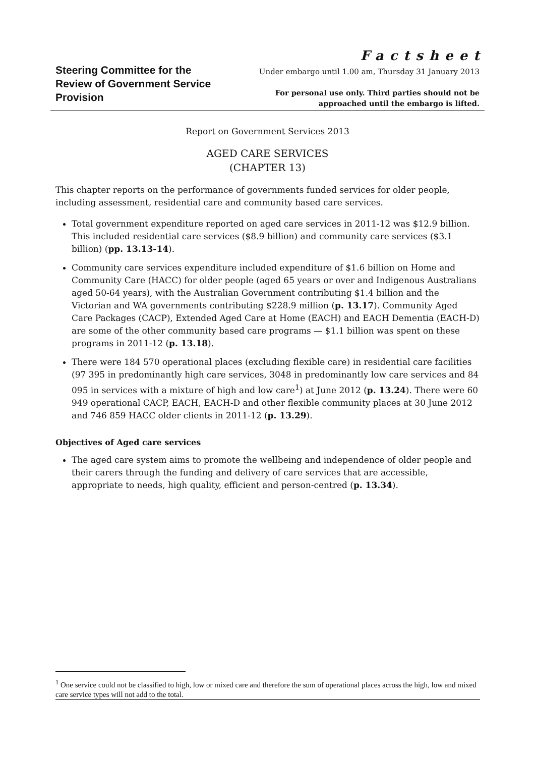Steering Committee for the
Review of Government Service
Provision
Factsheet
Under embargo until 1.00 am, Thursday 31 January 2013
For personal use only. Third parties should not be
approached until the embargo is lifted.
Report on Government Services 2013
AGED CARE SERVICES
(CHAPTER 13)
This chapter reports on the performance of governments funded services for older people, including assessment, residential care and community based care services.
Total government expenditure reported on aged care services in 2011-12 was $12.9 billion. This included residential care services ($8.9 billion) and community care services ($3.1 billion) (pp. 13.13-14).
Community care services expenditure included expenditure of $1.6 billion on Home and Community Care (HACC) for older people (aged 65 years or over and Indigenous Australians aged 50-64 years), with the Australian Government contributing $1.4 billion and the Victorian and WA governments contributing $228.9 million (p. 13.17). Community Aged Care Packages (CACP), Extended Aged Care at Home (EACH) and EACH Dementia (EACH-D) are some of the other community based care programs — $1.1 billion was spent on these programs in 2011-12 (p. 13.18).
There were 184 570 operational places (excluding flexible care) in residential care facilities (97 395 in predominantly high care services, 3048 in predominantly low care services and 84 095 in services with a mixture of high and low care<sup>1</sup>) at June 2012 (p. 13.24). There were 60 949 operational CACP, EACH, EACH-D and other flexible community places at 30 June 2012 and 746 859 HACC older clients in 2011-12 (p. 13.29).
Objectives of Aged care services
The aged care system aims to promote the wellbeing and independence of older people and their carers through the funding and delivery of care services that are accessible, appropriate to needs, high quality, efficient and person-centred (p. 13.34).
<sup>1</sup> One service could not be classified to high, low or mixed care and therefore the sum of operational places across the high, low and mixed care service types will not add to the total.